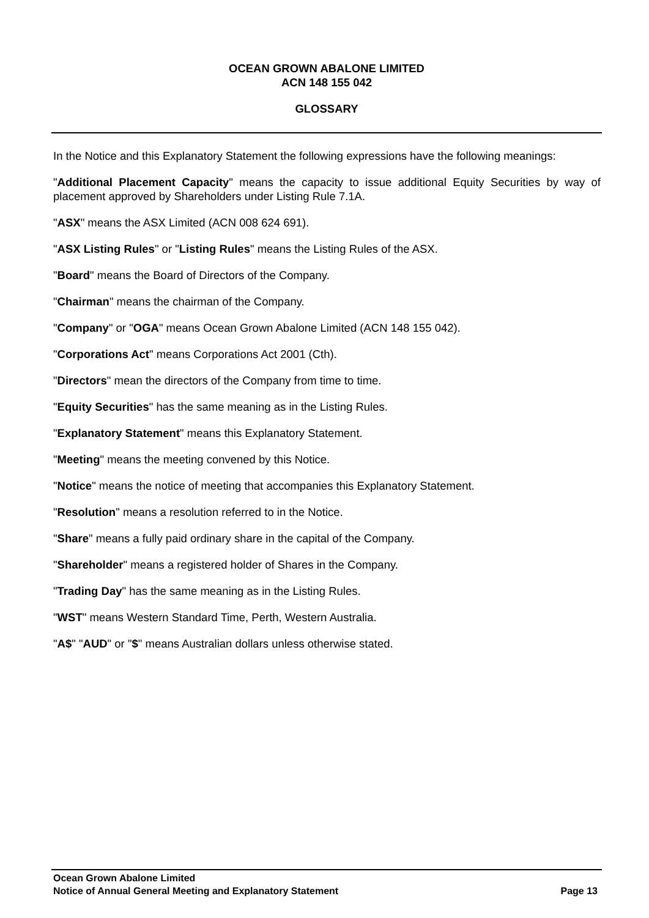OCEAN GROWN ABALONE LIMITED
ACN 148 155 042
GLOSSARY
In the Notice and this Explanatory Statement the following expressions have the following meanings:
"Additional Placement Capacity" means the capacity to issue additional Equity Securities by way of placement approved by Shareholders under Listing Rule 7.1A.
"ASX" means the ASX Limited (ACN 008 624 691).
"ASX Listing Rules" or "Listing Rules" means the Listing Rules of the ASX.
"Board" means the Board of Directors of the Company.
"Chairman" means the chairman of the Company.
"Company" or "OGA" means Ocean Grown Abalone Limited (ACN 148 155 042).
"Corporations Act" means Corporations Act 2001 (Cth).
"Directors" mean the directors of the Company from time to time.
"Equity Securities" has the same meaning as in the Listing Rules.
"Explanatory Statement" means this Explanatory Statement.
"Meeting" means the meeting convened by this Notice.
"Notice" means the notice of meeting that accompanies this Explanatory Statement.
"Resolution" means a resolution referred to in the Notice.
"Share" means a fully paid ordinary share in the capital of the Company.
"Shareholder" means a registered holder of Shares in the Company.
"Trading Day" has the same meaning as in the Listing Rules.
"WST" means Western Standard Time, Perth, Western Australia.
"A$" "AUD" or "$" means Australian dollars unless otherwise stated.
Ocean Grown Abalone Limited
Notice of Annual General Meeting and Explanatory Statement Page 13